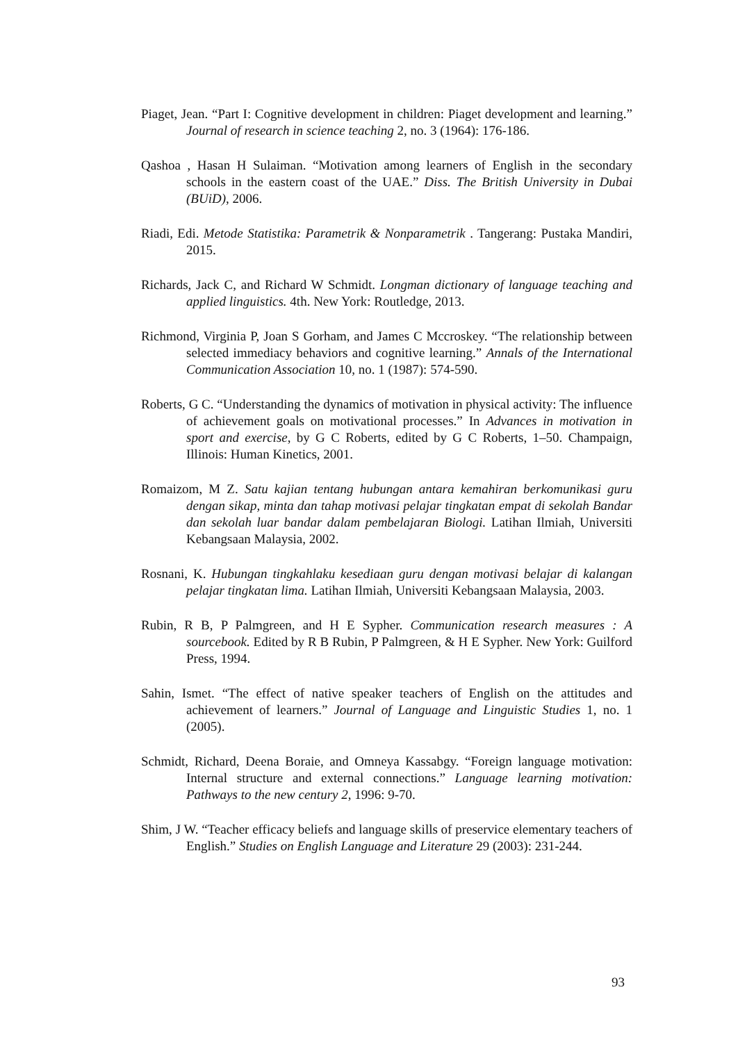Piaget, Jean. “Part I: Cognitive development in children: Piaget development and learning.” Journal of research in science teaching 2, no. 3 (1964): 176-186.
Qashoa , Hasan H Sulaiman. “Motivation among learners of English in the secondary schools in the eastern coast of the UAE.” Diss. The British University in Dubai (BUiD), 2006.
Riadi, Edi. Metode Statistika: Parametrik & Nonparametrik . Tangerang: Pustaka Mandiri, 2015.
Richards, Jack C, and Richard W Schmidt. Longman dictionary of language teaching and applied linguistics. 4th. New York: Routledge, 2013.
Richmond, Virginia P, Joan S Gorham, and James C Mccroskey. “The relationship between selected immediacy behaviors and cognitive learning.” Annals of the International Communication Association 10, no. 1 (1987): 574-590.
Roberts, G C. “Understanding the dynamics of motivation in physical activity: The influence of achievement goals on motivational processes.” In Advances in motivation in sport and exercise, by G C Roberts, edited by G C Roberts, 1–50. Champaign, Illinois: Human Kinetics, 2001.
Romaizom, M Z. Satu kajian tentang hubungan antara kemahiran berkomunikasi guru dengan sikap, minta dan tahap motivasi pelajar tingkatan empat di sekolah Bandar dan sekolah luar bandar dalam pembelajaran Biologi. Latihan Ilmiah, Universiti Kebangsaan Malaysia, 2002.
Rosnani, K. Hubungan tingkahlaku kesediaan guru dengan motivasi belajar di kalangan pelajar tingkatan lima. Latihan Ilmiah, Universiti Kebangsaan Malaysia, 2003.
Rubin, R B, P Palmgreen, and H E Sypher. Communication research measures : A sourcebook. Edited by R B Rubin, P Palmgreen, & H E Sypher. New York: Guilford Press, 1994.
Sahin, Ismet. “The effect of native speaker teachers of English on the attitudes and achievement of learners.” Journal of Language and Linguistic Studies 1, no. 1 (2005).
Schmidt, Richard, Deena Boraie, and Omneya Kassabgy. “Foreign language motivation: Internal structure and external connections.” Language learning motivation: Pathways to the new century 2, 1996: 9-70.
Shim, J W. “Teacher efficacy beliefs and language skills of preservice elementary teachers of English.” Studies on English Language and Literature 29 (2003): 231-244.
93